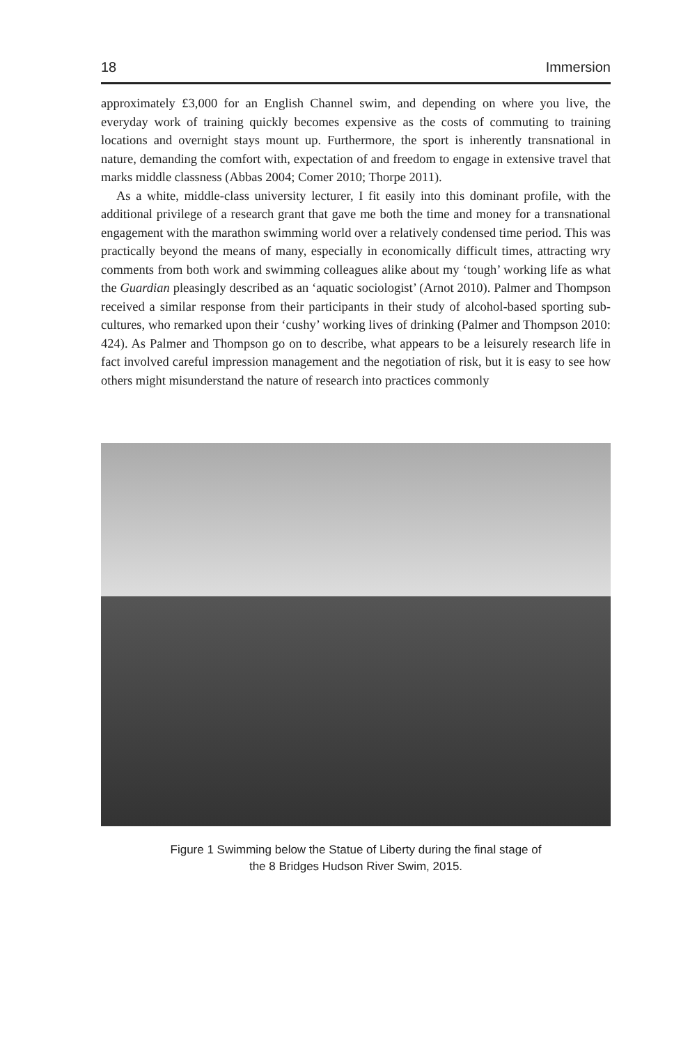18 Immersion
approximately £3,000 for an English Channel swim, and depending on where you live, the everyday work of training quickly becomes expensive as the costs of commuting to training locations and overnight stays mount up. Furthermore, the sport is inherently transnational in nature, demanding the comfort with, expectation of and freedom to engage in extensive travel that marks middle classness (Abbas 2004; Comer 2010; Thorpe 2011).
As a white, middle-class university lecturer, I fit easily into this dominant profile, with the additional privilege of a research grant that gave me both the time and money for a transnational engagement with the marathon swimming world over a relatively condensed time period. This was practically beyond the means of many, especially in economically difficult times, attracting wry comments from both work and swimming colleagues alike about my ‘tough’ working life as what the Guardian pleasingly described as an ‘aquatic sociologist’ (Arnot 2010). Palmer and Thompson received a similar response from their participants in their study of alcohol-based sporting sub-cultures, who remarked upon their ‘cushy’ working lives of drinking (Palmer and Thompson 2010: 424). As Palmer and Thompson go on to describe, what appears to be a leisurely research life in fact involved careful impression management and the negotiation of risk, but it is easy to see how others might misunderstand the nature of research into practices commonly
Figure 1 Swimming below the Statue of Liberty during the final stage of
the 8 Bridges Hudson River Swim, 2015.